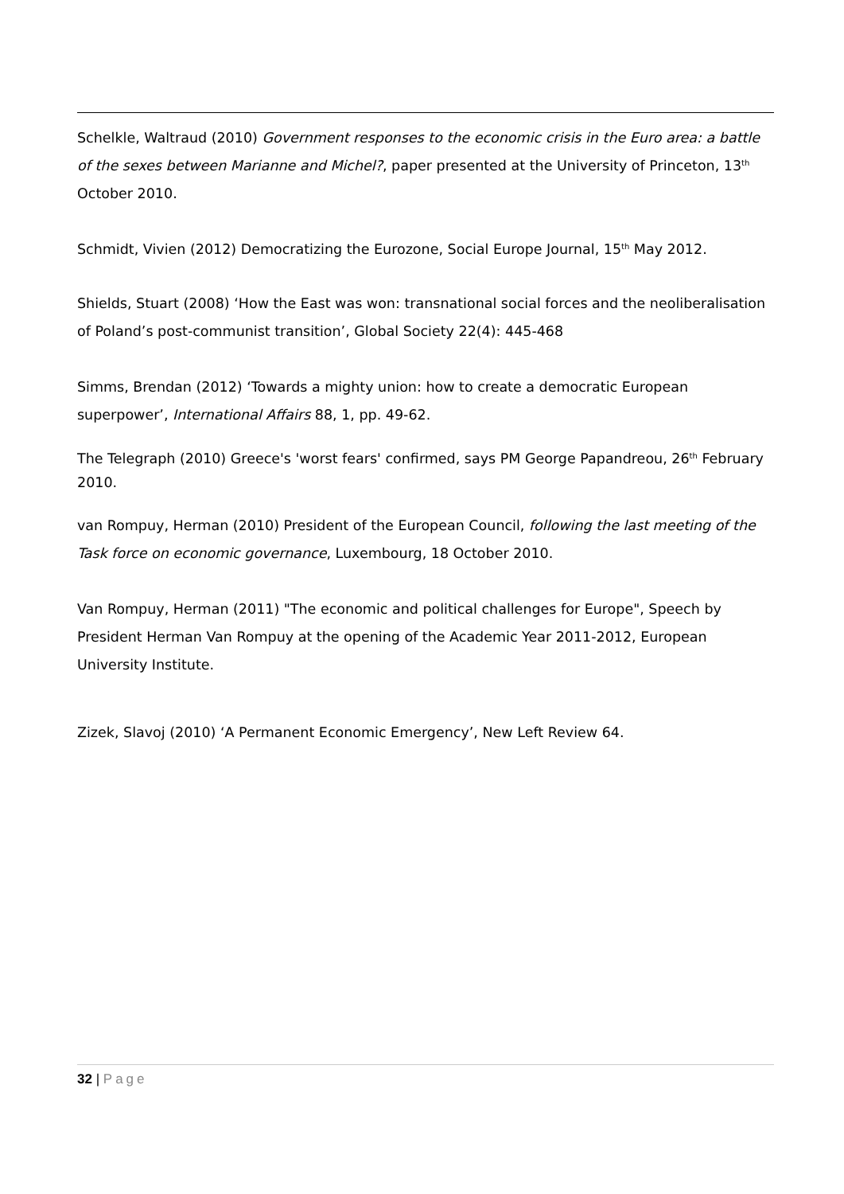Schelkle, Waltraud (2010) Government responses to the economic crisis in the Euro area: a battle of the sexes between Marianne and Michel?, paper presented at the University of Princeton, 13<sup>th</sup> October 2010.
Schmidt, Vivien (2012) Democratizing the Eurozone, Social Europe Journal, 15<sup>th</sup> May 2012.
Shields, Stuart (2008) ‘How the East was won: transnational social forces and the neoliberalisation of Poland’s post-communist transition’, Global Society 22(4): 445-468
Simms, Brendan (2012) ‘Towards a mighty union: how to create a democratic European superpower’, International Affairs 88, 1, pp. 49-62.
The Telegraph (2010) Greece's 'worst fears' confirmed, says PM George Papandreou, 26<sup>th</sup> February 2010.
van Rompuy, Herman (2010) President of the European Council, following the last meeting of the Task force on economic governance, Luxembourg, 18 October 2010.
Van Rompuy, Herman (2011) "The economic and political challenges for Europe", Speech by President Herman Van Rompuy at the opening of the Academic Year 2011-2012, European University Institute.
Zizek, Slavoj (2010) ‘A Permanent Economic Emergency’, New Left Review 64.
32 | Page